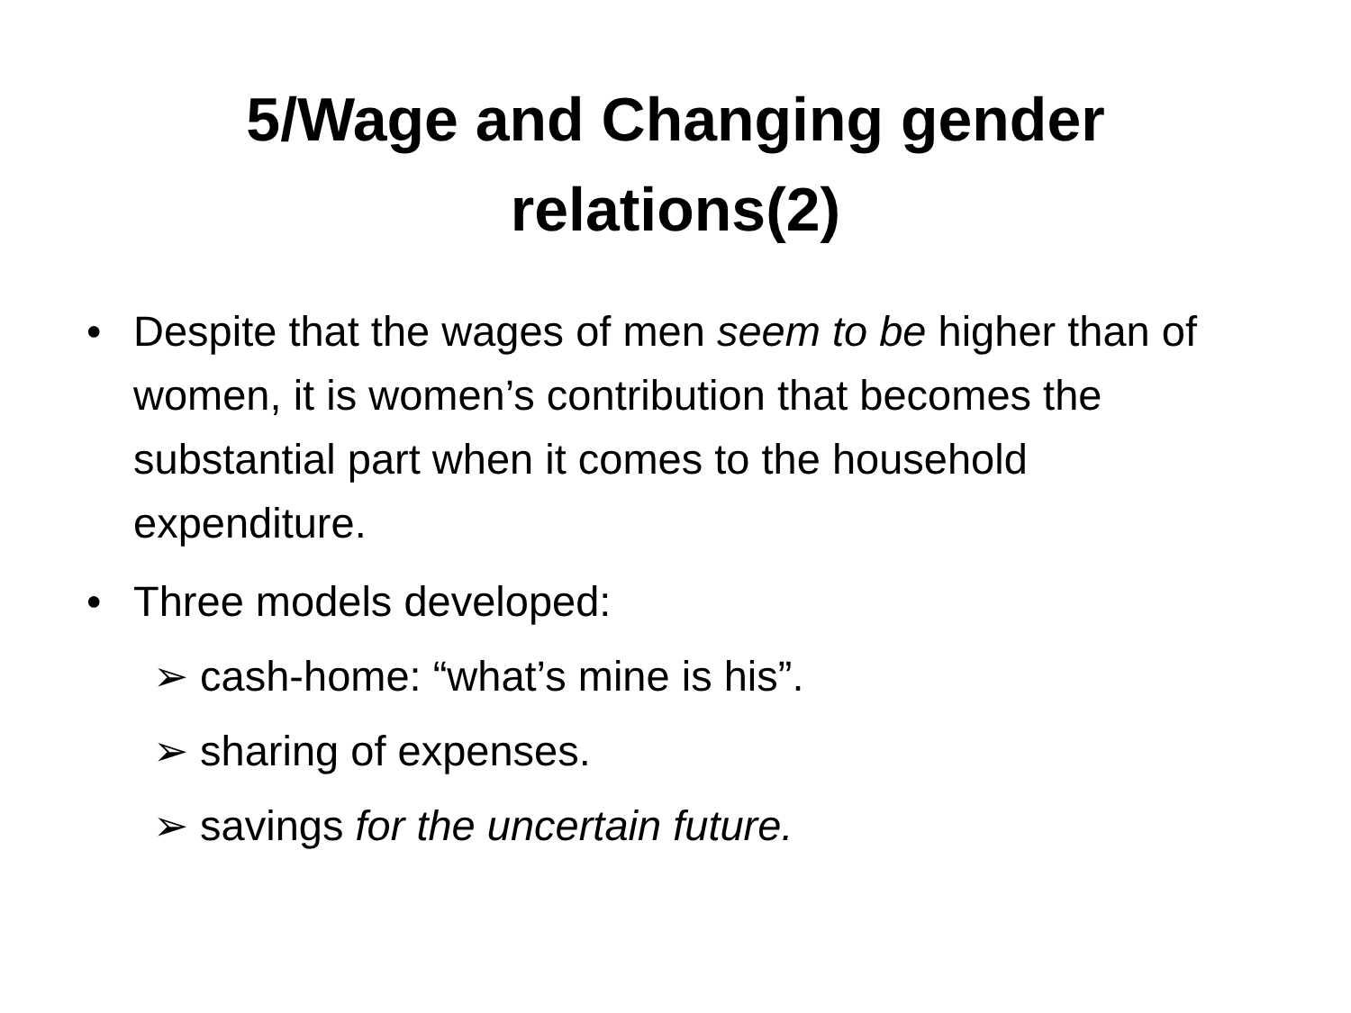5/Wage and Changing gender
relations(2)
• Despite that the wages of men seem to be higher than of women, it is women’s contribution that becomes the substantial part when it comes to the household expenditure.
• Three models developed:
➢ cash-home: “what’s mine is his”.
➢ sharing of expenses.
➢ savings for the uncertain future.